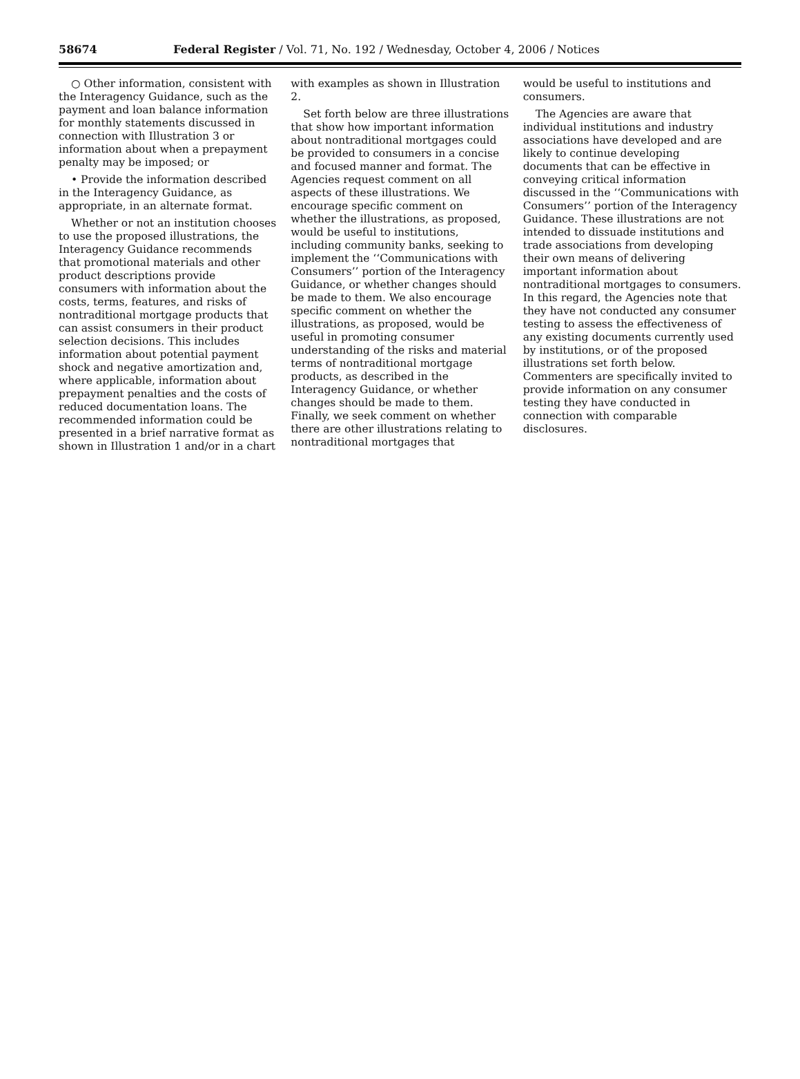58674
Federal Register / Vol. 71, No. 192 / Wednesday, October 4, 2006 / Notices
○ Other information, consistent with the Interagency Guidance, such as the payment and loan balance information for monthly statements discussed in connection with Illustration 3 or information about when a prepayment penalty may be imposed; or
• Provide the information described in the Interagency Guidance, as appropriate, in an alternate format.
Whether or not an institution chooses to use the proposed illustrations, the Interagency Guidance recommends that promotional materials and other product descriptions provide consumers with information about the costs, terms, features, and risks of nontraditional mortgage products that can assist consumers in their product selection decisions. This includes information about potential payment shock and negative amortization and, where applicable, information about prepayment penalties and the costs of reduced documentation loans. The recommended information could be presented in a brief narrative format as shown in Illustration 1 and/or in a chart
with examples as shown in Illustration 2.
Set forth below are three illustrations that show how important information about nontraditional mortgages could be provided to consumers in a concise and focused manner and format. The Agencies request comment on all aspects of these illustrations. We encourage specific comment on whether the illustrations, as proposed, would be useful to institutions, including community banks, seeking to implement the ‘‘Communications with Consumers’’ portion of the Interagency Guidance, or whether changes should be made to them. We also encourage specific comment on whether the illustrations, as proposed, would be useful in promoting consumer understanding of the risks and material terms of nontraditional mortgage products, as described in the Interagency Guidance, or whether changes should be made to them. Finally, we seek comment on whether there are other illustrations relating to nontraditional mortgages that
would be useful to institutions and consumers.
The Agencies are aware that individual institutions and industry associations have developed and are likely to continue developing documents that can be effective in conveying critical information discussed in the ‘‘Communications with Consumers’’ portion of the Interagency Guidance. These illustrations are not intended to dissuade institutions and trade associations from developing their own means of delivering important information about nontraditional mortgages to consumers. In this regard, the Agencies note that they have not conducted any consumer testing to assess the effectiveness of any existing documents currently used by institutions, or of the proposed illustrations set forth below. Commenters are specifically invited to provide information on any consumer testing they have conducted in connection with comparable disclosures.